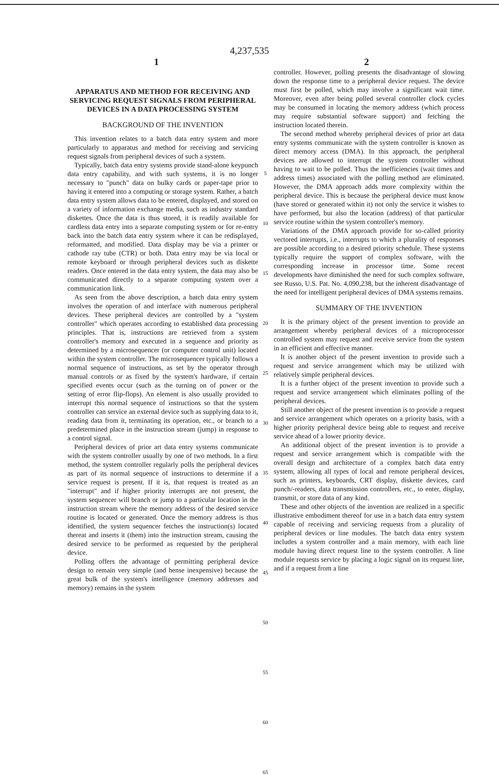4,237,535
1 2
APPARATUS AND METHOD FOR RECEIVING AND SERVICING REQUEST SIGNALS FROM PERIPHERAL DEVICES IN A DATA PROCESSING SYSTEM
BACKGROUND OF THE INVENTION
This invention relates to a batch data entry system and more particularly to apparatus and method for receiving and servicing request signals from peripheral devices of such a system.
Typically, batch data entry systems provide stand-alone keypunch data entry capability, and with such systems, it is no longer necessary to "punch" data on bulky cards or paper-tape prior to having it entered into a computing or storage system. Rather, a batch data entry system allows data to be entered, displayed, and stored on a variety of information exchange media, such as industry standard diskettes. Once the data is thus stored, it is readily available for cardless data entry into a separate computing system or for re-entry back into the batch data entry system where it can be redisplayed, reformatted, and modified. Data display may be via a printer or cathode ray tube (CTR) or both. Data entry may be via local or remote keyboard or through peripheral devices such as diskette readers. Once entered in the data entry system, the data may also be communicated directly to a separate computing system over a communication link.
As seen from the above description, a batch data entry system involves the operation of and interface with numerous peripheral devices. These peripheral devices are controlled by a "system controller" which operates according to established data processing principles. That is, instructions are retrieved from a system controller's memory and executed in a sequence and priority as determined by a microsequencer (or computer control unit) located within the system controller. The microsequencer typically follows a normal sequence of instructions, as set by the operator through manual controls or as fixed by the system's hardware, if certain specified events occur (such as the turning on of power or the setting of error flip-flops). An element is also usually provided to interrupt this normal sequence of instructions so that the system controller can service an external device such as supplying data to it, reading data from it, terminating its operation, etc., or branch to a predetermined place in the instruction stream (jump) in response to a control signal.
Peripheral devices of prior art data entry systems communicate with the system controller usually by one of two methods. In a first method, the system controller regularly polls the peripheral devices as part of its normal sequence of instructions to determine if a service request is present. If it is, that request is treated as an "interrupt" and if higher priority interrupts are not present, the system sequencer will branch or jump to a particular location in the instruction stream where the memory address of the desired service routine is located or generated. Once the memory address is thus identified, the system sequencer fetches the instruction(s) located thereat and inserts it (them) into the instruction stream, causing the desired service to be performed as requested by the peripheral device.
Polling offers the advantage of permitting peripheral device design to remain very simple (and hense inexpensive) because the great bulk of the system's intelligence (memory addresses and memory) remains in the system
5
10
15
20
25
30
35
40
45
50
55
60
65
controller. However, polling presents the disadvantage of slowing down the response time to a peripheral device request. The device must first be polled, which may involve a significant wait time. Moreover, even after being polled several controller clock cycles may be consumed in locating the memory address (which process may require substantial software support) and fetching the instruction located therein.
The second method whereby peripheral devices of prior art data entry systems communicate with the system controller is known as direct memory access (DMA). In this approach, the peripheral devices are allowed to interrupt the system controller without having to wait to be polled. Thus the inefficiencies (wait times and address times) associated with the polling method are eliminated. However, the DMA approach adds more complexity within the peripheral device. This is because the peripheral device must know (have stored or generated within it) not only the service it wishes to have performed, but also the location (address) of that particular service routine within the system controller's memory.
Variations of the DMA approach provide for so-called priority vectored interrupts, i.e., interrupts to which a plurality of responses are possible according to a desired priority schedule. These systems typically require the support of complex software, with the corresponding increase in processor time. Some recent developments have diminished the need for such complex software, see Russo, U.S. Pat. No. 4,090,238, but the inherent disadvantage of the need for intelligent peripheral devices of DMA systems remains.
SUMMARY OF THE INVENTION
It is the primary object of the present invention to provide an arrangement whereby peripheral devices of a microprocessor controlled system may request and receive service from the system in an efficient and effective manner.
It is another object of the present invention to provide such a request and service arrangement which may be utilized with relatively simple peripheral devices.
It is a further object of the present invention to provide such a request and service arrangement which eliminates polling of the peripheral devices.
Still another object of the present invention is to provide a request and service arrangement which operates on a priority basis, with a higher priority peripheral device being able to request and receive service ahead of a lower priority device.
An additional object of the present invention is to provide a request and service arrangement which is compatible with the overall design and architecture of a complex batch data entry system, allowing all types of local and remote peripheral devices, such as printers, keyboards, CRT display, diskette devices, card punch/-readers, data transmission controllers, etc., to enter, display, transmit, or store data of any kind.
These and other objects of the invention are realized in a specific illustrative embodiment thereof for use in a batch data entry system capable of receiving and servicing requests from a plurality of peripheral devices or line modules. The batch data entry system includes a system controller and a main memory, with each line module having direct request line to the system controller. A line module requests service by placing a logic signal on its request line, and if a request from a line